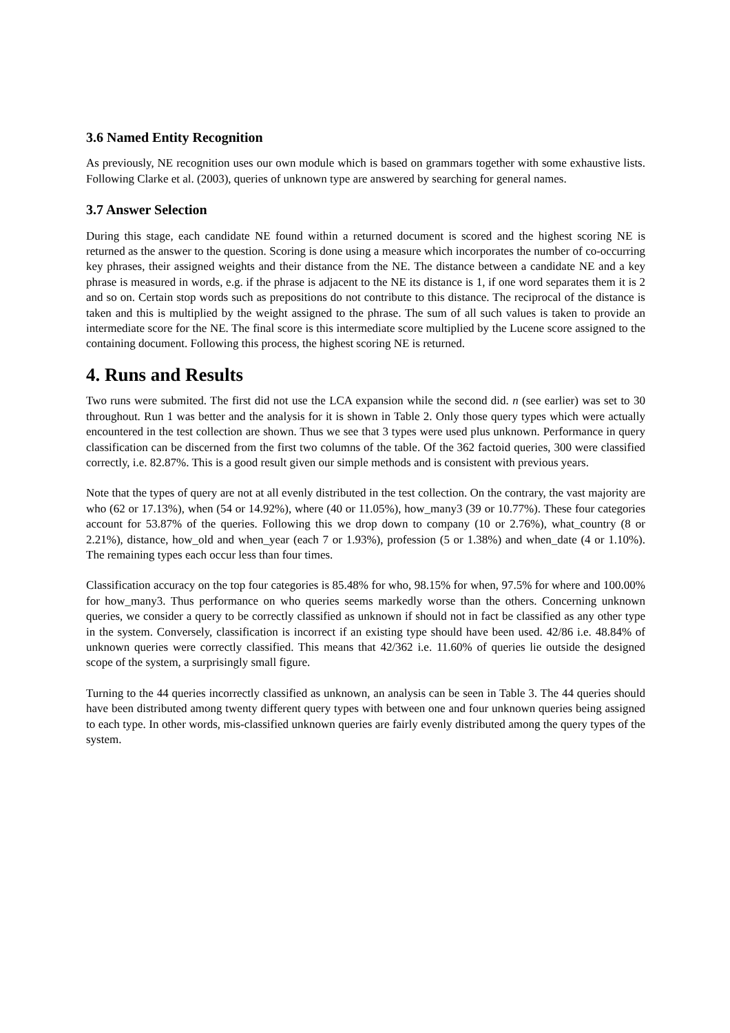3.6 Named Entity Recognition
As previously, NE recognition uses our own module which is based on grammars together with some exhaustive lists. Following Clarke et al. (2003), queries of unknown type are answered by searching for general names.
3.7 Answer Selection
During this stage, each candidate NE found within a returned document is scored and the highest scoring NE is returned as the answer to the question. Scoring is done using a measure which incorporates the number of co-occurring key phrases, their assigned weights and their distance from the NE. The distance between a candidate NE and a key phrase is measured in words, e.g. if the phrase is adjacent to the NE its distance is 1, if one word separates them it is 2 and so on. Certain stop words such as prepositions do not contribute to this distance. The reciprocal of the distance is taken and this is multiplied by the weight assigned to the phrase. The sum of all such values is taken to provide an intermediate score for the NE. The final score is this intermediate score multiplied by the Lucene score assigned to the containing document. Following this process, the highest scoring NE is returned.
4. Runs and Results
Two runs were submited. The first did not use the LCA expansion while the second did. n (see earlier) was set to 30 throughout. Run 1 was better and the analysis for it is shown in Table 2. Only those query types which were actually encountered in the test collection are shown. Thus we see that 3 types were used plus unknown. Performance in query classification can be discerned from the first two columns of the table. Of the 362 factoid queries, 300 were classified correctly, i.e. 82.87%. This is a good result given our simple methods and is consistent with previous years.
Note that the types of query are not at all evenly distributed in the test collection. On the contrary, the vast majority are who (62 or 17.13%), when (54 or 14.92%), where (40 or 11.05%), how_many3 (39 or 10.77%). These four categories account for 53.87% of the queries. Following this we drop down to company (10 or 2.76%), what_country (8 or 2.21%), distance, how_old and when_year (each 7 or 1.93%), profession (5 or 1.38%) and when_date (4 or 1.10%). The remaining types each occur less than four times.
Classification accuracy on the top four categories is 85.48% for who, 98.15% for when, 97.5% for where and 100.00% for how_many3. Thus performance on who queries seems markedly worse than the others. Concerning unknown queries, we consider a query to be correctly classified as unknown if should not in fact be classified as any other type in the system. Conversely, classification is incorrect if an existing type should have been used. 42/86 i.e. 48.84% of unknown queries were correctly classified. This means that 42/362 i.e. 11.60% of queries lie outside the designed scope of the system, a surprisingly small figure.
Turning to the 44 queries incorrectly classified as unknown, an analysis can be seen in Table 3. The 44 queries should have been distributed among twenty different query types with between one and four unknown queries being assigned to each type. In other words, mis-classified unknown queries are fairly evenly distributed among the query types of the system.